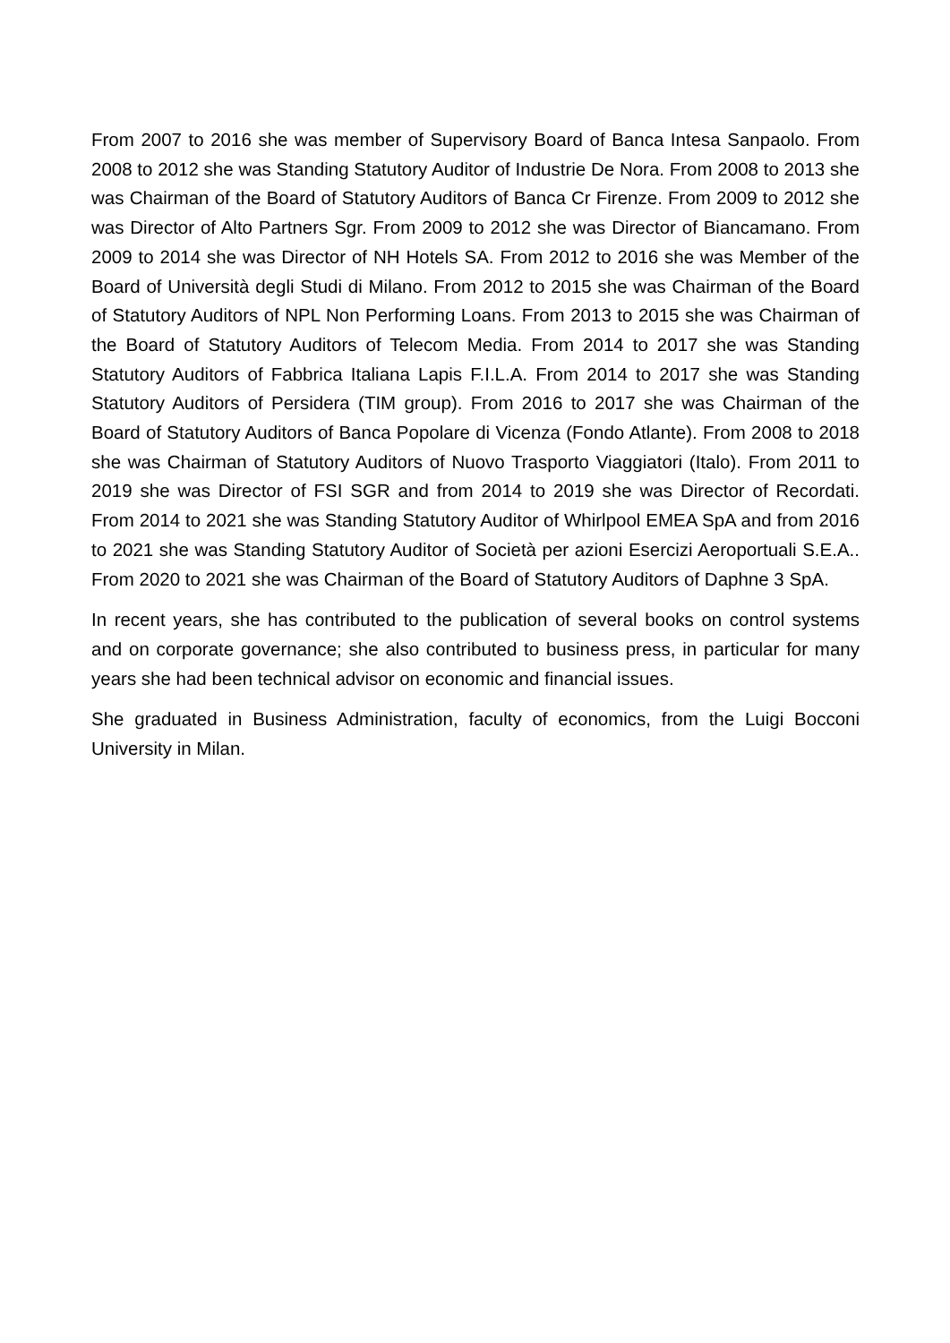From 2007 to 2016 she was member of Supervisory Board of Banca Intesa Sanpaolo. From 2008 to 2012 she was Standing Statutory Auditor of Industrie De Nora. From 2008 to 2013 she was Chairman of the Board of Statutory Auditors of Banca Cr Firenze. From 2009 to 2012 she was Director of Alto Partners Sgr. From 2009 to 2012 she was Director of Biancamano. From 2009 to 2014 she was Director of NH Hotels SA. From 2012 to 2016 she was Member of the Board of Università degli Studi di Milano. From 2012 to 2015 she was Chairman of the Board of Statutory Auditors of NPL Non Performing Loans. From 2013 to 2015 she was Chairman of the Board of Statutory Auditors of Telecom Media. From 2014 to 2017 she was Standing Statutory Auditors of Fabbrica Italiana Lapis F.I.L.A. From 2014 to 2017 she was Standing Statutory Auditors of Persidera (TIM group). From 2016 to 2017 she was Chairman of the Board of Statutory Auditors of Banca Popolare di Vicenza (Fondo Atlante). From 2008 to 2018 she was Chairman of Statutory Auditors of Nuovo Trasporto Viaggiatori (Italo). From 2011 to 2019 she was Director of FSI SGR and from 2014 to 2019 she was Director of Recordati. From 2014 to 2021 she was Standing Statutory Auditor of Whirlpool EMEA SpA and from 2016 to 2021 she was Standing Statutory Auditor of Società per azioni Esercizi Aeroportuali S.E.A.. From 2020 to 2021 she was Chairman of the Board of Statutory Auditors of Daphne 3 SpA.
In recent years, she has contributed to the publication of several books on control systems and on corporate governance; she also contributed to business press, in particular for many years she had been technical advisor on economic and financial issues.
She graduated in Business Administration, faculty of economics, from the Luigi Bocconi University in Milan.